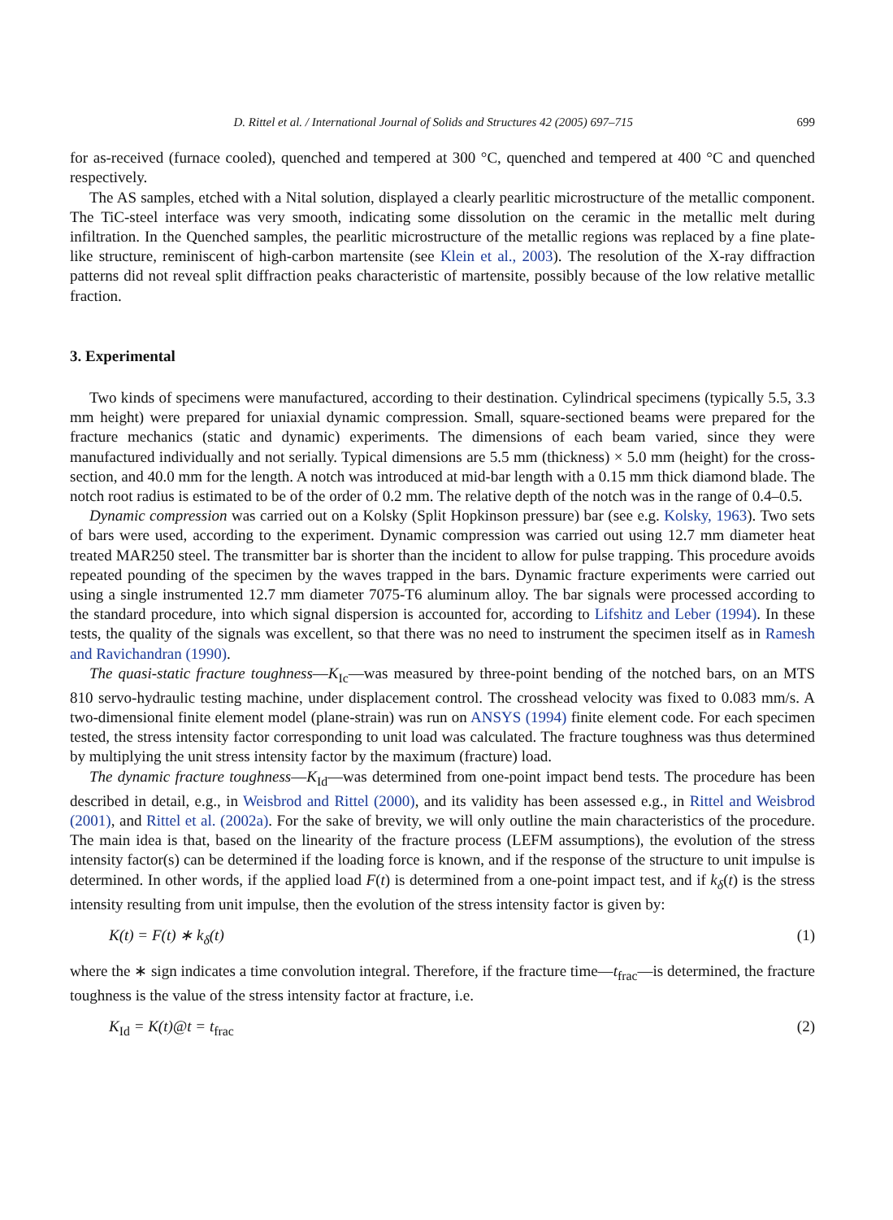D. Rittel et al. / International Journal of Solids and Structures 42 (2005) 697–715 699
for as-received (furnace cooled), quenched and tempered at 300 °C, quenched and tempered at 400 °C and quenched respectively.
The AS samples, etched with a Nital solution, displayed a clearly pearlitic microstructure of the metallic component. The TiC-steel interface was very smooth, indicating some dissolution on the ceramic in the metallic melt during infiltration. In the Quenched samples, the pearlitic microstructure of the metallic regions was replaced by a fine plate-like structure, reminiscent of high-carbon martensite (see Klein et al., 2003). The resolution of the X-ray diffraction patterns did not reveal split diffraction peaks characteristic of martensite, possibly because of the low relative metallic fraction.
3. Experimental
Two kinds of specimens were manufactured, according to their destination. Cylindrical specimens (typically 5.5, 3.3 mm height) were prepared for uniaxial dynamic compression. Small, square-sectioned beams were prepared for the fracture mechanics (static and dynamic) experiments. The dimensions of each beam varied, since they were manufactured individually and not serially. Typical dimensions are 5.5 mm (thickness) × 5.0 mm (height) for the cross-section, and 40.0 mm for the length. A notch was introduced at mid-bar length with a 0.15 mm thick diamond blade. The notch root radius is estimated to be of the order of 0.2 mm. The relative depth of the notch was in the range of 0.4–0.5.
Dynamic compression was carried out on a Kolsky (Split Hopkinson pressure) bar (see e.g. Kolsky, 1963). Two sets of bars were used, according to the experiment. Dynamic compression was carried out using 12.7 mm diameter heat treated MAR250 steel. The transmitter bar is shorter than the incident to allow for pulse trapping. This procedure avoids repeated pounding of the specimen by the waves trapped in the bars. Dynamic fracture experiments were carried out using a single instrumented 12.7 mm diameter 7075-T6 aluminum alloy. The bar signals were processed according to the standard procedure, into which signal dispersion is accounted for, according to Lifshitz and Leber (1994). In these tests, the quality of the signals was excellent, so that there was no need to instrument the specimen itself as in Ramesh and Ravichandran (1990).
The quasi-static fracture toughness—K<sub>Ic</sub>—was measured by three-point bending of the notched bars, on an MTS 810 servo-hydraulic testing machine, under displacement control. The crosshead velocity was fixed to 0.083 mm/s. A two-dimensional finite element model (plane-strain) was run on ANSYS (1994) finite element code. For each specimen tested, the stress intensity factor corresponding to unit load was calculated. The fracture toughness was thus determined by multiplying the unit stress intensity factor by the maximum (fracture) load.
The dynamic fracture toughness—K<sub>Id</sub>—was determined from one-point impact bend tests. The procedure has been described in detail, e.g., in Weisbrod and Rittel (2000), and its validity has been assessed e.g., in Rittel and Weisbrod (2001), and Rittel et al. (2002a). For the sake of brevity, we will only outline the main characteristics of the procedure. The main idea is that, based on the linearity of the fracture process (LEFM assumptions), the evolution of the stress intensity factor(s) can be determined if the loading force is known, and if the response of the structure to unit impulse is determined. In other words, if the applied load F(t) is determined from a one-point impact test, and if k<sub>δ</sub>(t) is the stress intensity resulting from unit impulse, then the evolution of the stress intensity factor is given by:
K (t) = F(t) ∗ k<sub>δ</sub>(t) (1)
where the ∗ sign indicates a time convolution integral. Therefore, if the fracture time—t<sub>frac</sub>—is determined, the fracture toughness is the value of the stress intensity factor at fracture, i.e.
K<sub>Id</sub> = K(t)@t = t<sub>frac</sub> (2)